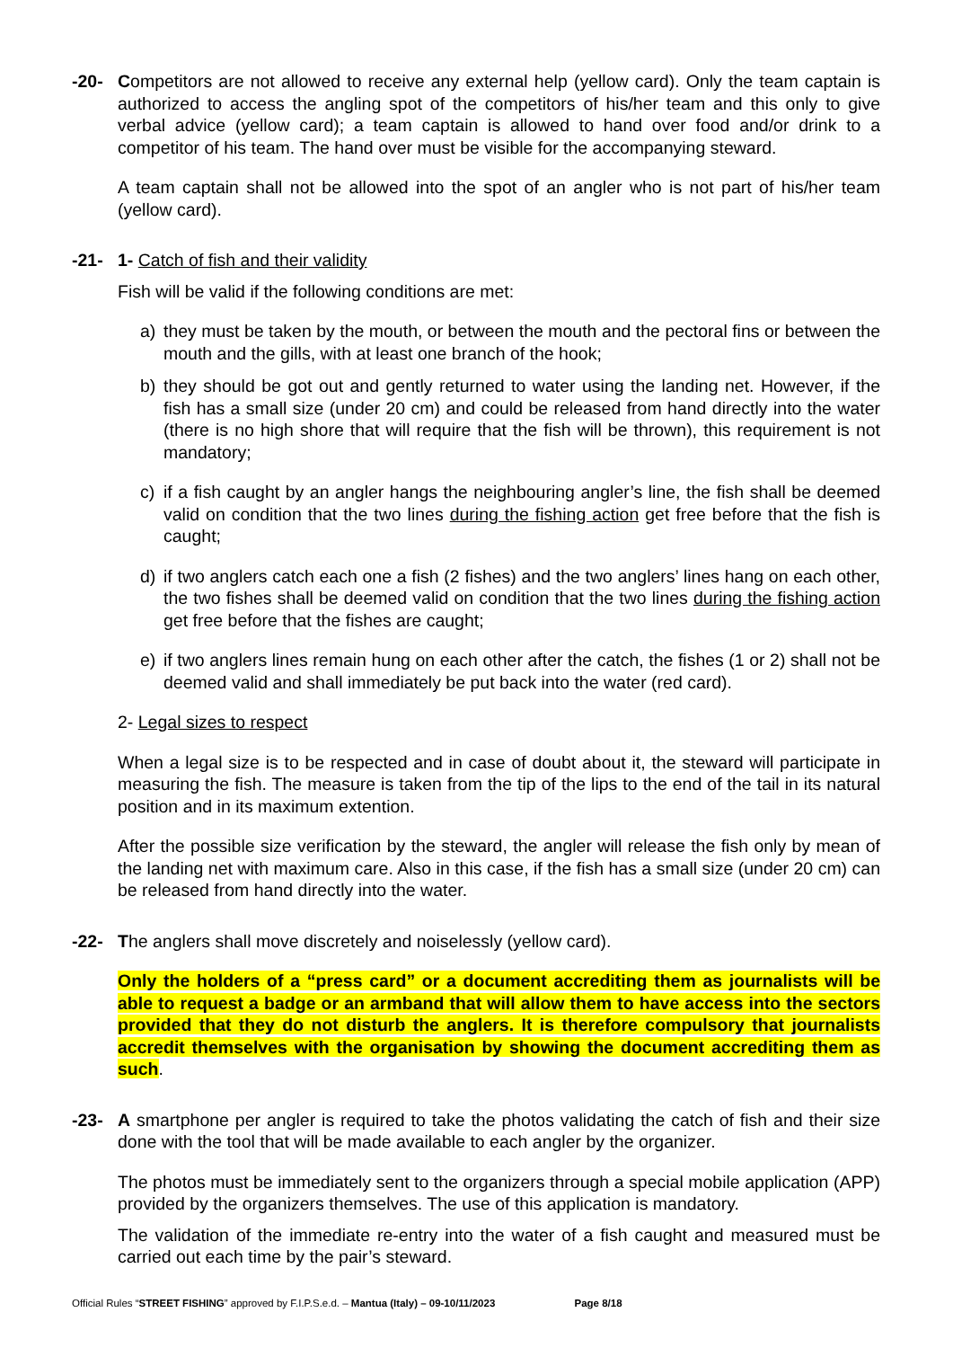-20- Competitors are not allowed to receive any external help (yellow card). Only the team captain is authorized to access the angling spot of the competitors of his/her team and this only to give verbal advice (yellow card); a team captain is allowed to hand over food and/or drink to a competitor of his team. The hand over must be visible for the accompanying steward.
A team captain shall not be allowed into the spot of an angler who is not part of his/her team (yellow card).
-21- 1- Catch of fish and their validity
Fish will be valid if the following conditions are met:
a) they must be taken by the mouth, or between the mouth and the pectoral fins or between the mouth and the gills, with at least one branch of the hook;
b) they should be got out and gently returned to water using the landing net. However, if the fish has a small size (under 20 cm) and could be released from hand directly into the water (there is no high shore that will require that the fish will be thrown), this requirement is not mandatory;
c) if a fish caught by an angler hangs the neighbouring angler’s line, the fish shall be deemed valid on condition that the two lines during the fishing action get free before that the fish is caught;
d) if two anglers catch each one a fish (2 fishes) and the two anglers’ lines hang on each other, the two fishes shall be deemed valid on condition that the two lines during the fishing action get free before that the fishes are caught;
e) if two anglers lines remain hung on each other after the catch, the fishes (1 or 2) shall not be deemed valid and shall immediately be put back into the water (red card).
2- Legal sizes to respect
When a legal size is to be respected and in case of doubt about it, the steward will participate in measuring the fish. The measure is taken from the tip of the lips to the end of the tail in its natural position and in its maximum extention.
After the possible size verification by the steward, the angler will release the fish only by mean of the landing net with maximum care. Also in this case, if the fish has a small size (under 20 cm) can be released from hand directly into the water.
-22- The anglers shall move discretely and noiselessly (yellow card).
Only the holders of a “press card” or a document accrediting them as journalists will be able to request a badge or an armband that will allow them to have access into the sectors provided that they do not disturb the anglers. It is therefore compulsory that journalists accredit themselves with the organisation by showing the document accrediting them as such.
-23- A smartphone per angler is required to take the photos validating the catch of fish and their size done with the tool that will be made available to each angler by the organizer.
The photos must be immediately sent to the organizers through a special mobile application (APP) provided by the organizers themselves. The use of this application is mandatory.
The validation of the immediate re-entry into the water of a fish caught and measured must be carried out each time by the pair’s steward.
Official Rules “STREET FISHING” approved by F.I.P.S.e.d. – Mantua (Italy) – 09-10/11/2023 Page 8/18